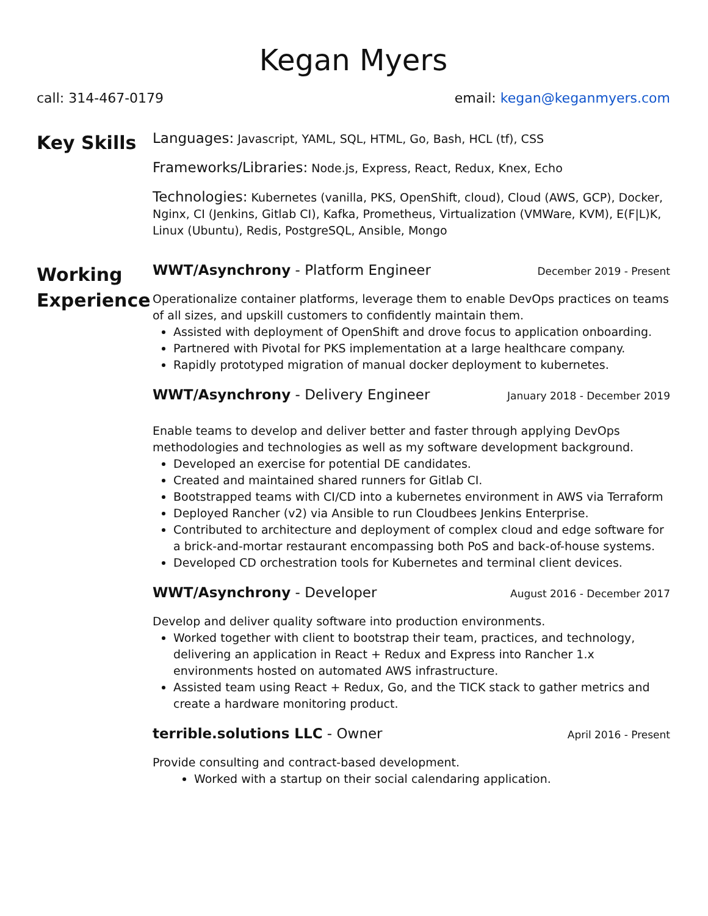Kegan Myers
call: 314-467-0179 email: kegan@keganmyers.com
Key Skills
Languages: Javascript, YAML, SQL, HTML, Go, Bash, HCL (tf), CSS
Frameworks/Libraries: Node.js, Express, React, Redux, Knex, Echo
Technologies: Kubernetes (vanilla, PKS, OpenShift, cloud), Cloud (AWS, GCP), Docker, Nginx, CI (Jenkins, Gitlab CI), Kafka, Prometheus, Virtualization (VMWare, KVM), E(F|L)K, Linux (Ubuntu), Redis, PostgreSQL, Ansible, Mongo
Working Experience
WWT/Asynchrony - Platform Engineer December 2019 - Present
Operationalize container platforms, leverage them to enable DevOps practices on teams of all sizes, and upskill customers to confidently maintain them.
Assisted with deployment of OpenShift and drove focus to application onboarding.
Partnered with Pivotal for PKS implementation at a large healthcare company.
Rapidly prototyped migration of manual docker deployment to kubernetes.
WWT/Asynchrony - Delivery Engineer January 2018 - December 2019
Enable teams to develop and deliver better and faster through applying DevOps methodologies and technologies as well as my software development background.
Developed an exercise for potential DE candidates.
Created and maintained shared runners for Gitlab CI.
Bootstrapped teams with CI/CD into a kubernetes environment in AWS via Terraform
Deployed Rancher (v2) via Ansible to run Cloudbees Jenkins Enterprise.
Contributed to architecture and deployment of complex cloud and edge software for a brick-and-mortar restaurant encompassing both PoS and back-of-house systems.
Developed CD orchestration tools for Kubernetes and terminal client devices.
WWT/Asynchrony - Developer August 2016 - December 2017
Develop and deliver quality software into production environments.
Worked together with client to bootstrap their team, practices, and technology, delivering an application in React + Redux and Express into Rancher 1.x environments hosted on automated AWS infrastructure.
Assisted team using React + Redux, Go, and the TICK stack to gather metrics and create a hardware monitoring product.
terrible.solutions LLC - Owner April 2016 - Present
Provide consulting and contract-based development.
Worked with a startup on their social calendaring application.